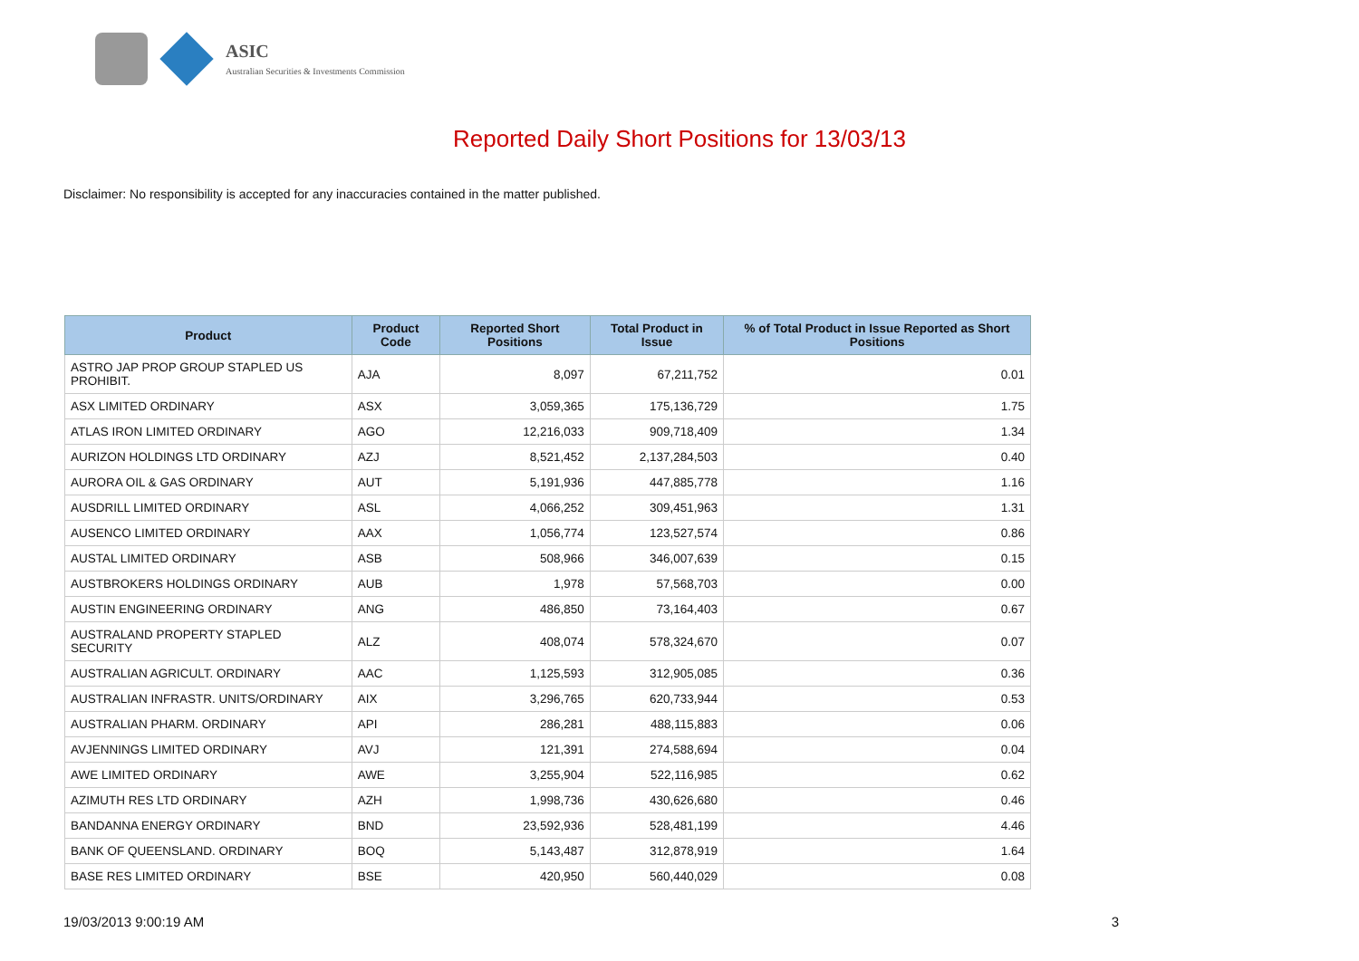ASIC
Australian Securities & Investments Commission
Reported Daily Short Positions for 13/03/13
Disclaimer: No responsibility is accepted for any inaccuracies contained in the matter published.
| Product | Product Code | Reported Short Positions | Total Product in Issue | % of Total Product in Issue Reported as Short Positions |
| --- | --- | --- | --- | --- |
| ASTRO JAP PROP GROUP STAPLED US PROHIBIT. | AJA | 8,097 | 67,211,752 | 0.01 |
| ASX LIMITED ORDINARY | ASX | 3,059,365 | 175,136,729 | 1.75 |
| ATLAS IRON LIMITED ORDINARY | AGO | 12,216,033 | 909,718,409 | 1.34 |
| AURIZON HOLDINGS LTD ORDINARY | AZJ | 8,521,452 | 2,137,284,503 | 0.40 |
| AURORA OIL & GAS ORDINARY | AUT | 5,191,936 | 447,885,778 | 1.16 |
| AUSDRILL LIMITED ORDINARY | ASL | 4,066,252 | 309,451,963 | 1.31 |
| AUSENCO LIMITED ORDINARY | AAX | 1,056,774 | 123,527,574 | 0.86 |
| AUSTAL LIMITED ORDINARY | ASB | 508,966 | 346,007,639 | 0.15 |
| AUSTBROKERS HOLDINGS ORDINARY | AUB | 1,978 | 57,568,703 | 0.00 |
| AUSTIN ENGINEERING ORDINARY | ANG | 486,850 | 73,164,403 | 0.67 |
| AUSTRALAND PROPERTY STAPLED SECURITY | ALZ | 408,074 | 578,324,670 | 0.07 |
| AUSTRALIAN AGRICULT. ORDINARY | AAC | 1,125,593 | 312,905,085 | 0.36 |
| AUSTRALIAN INFRASTR. UNITS/ORDINARY | AIX | 3,296,765 | 620,733,944 | 0.53 |
| AUSTRALIAN PHARM. ORDINARY | API | 286,281 | 488,115,883 | 0.06 |
| AVJENNINGS LIMITED ORDINARY | AVJ | 121,391 | 274,588,694 | 0.04 |
| AWE LIMITED ORDINARY | AWE | 3,255,904 | 522,116,985 | 0.62 |
| AZIMUTH RES LTD ORDINARY | AZH | 1,998,736 | 430,626,680 | 0.46 |
| BANDANNA ENERGY ORDINARY | BND | 23,592,936 | 528,481,199 | 4.46 |
| BANK OF QUEENSLAND. ORDINARY | BOQ | 5,143,487 | 312,878,919 | 1.64 |
| BASE RES LIMITED ORDINARY | BSE | 420,950 | 560,440,029 | 0.08 |
19/03/2013 9:00:19 AM 3